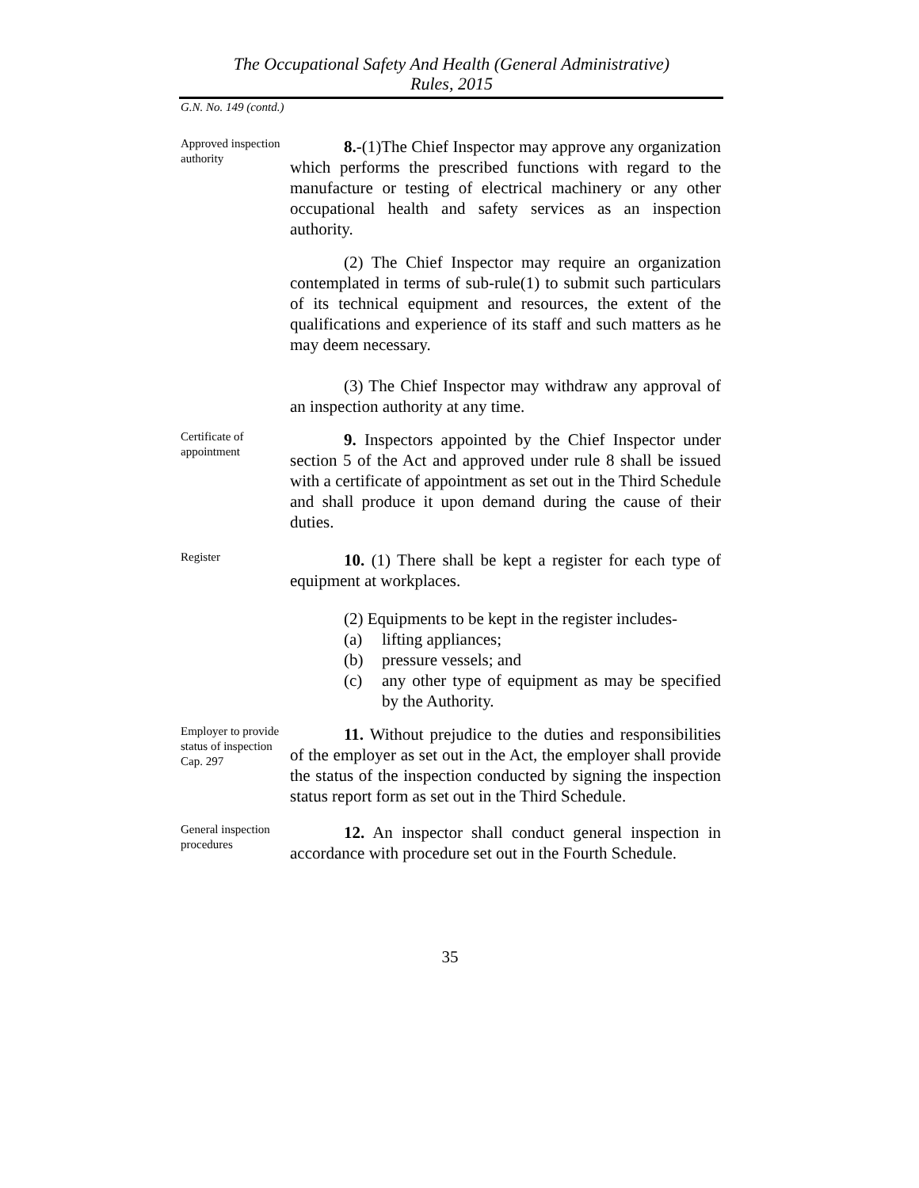The Occupational Safety And Health (General Administrative)
Rules, 2015
G.N. No. 149 (contd.)
Approved inspection authority
8.-(1)The Chief Inspector may approve any organization which performs the prescribed functions with regard to the manufacture or testing of electrical machinery or any other occupational health and safety services as an inspection authority.
(2) The Chief Inspector may require an organization contemplated in terms of sub-rule(1) to submit such particulars of its technical equipment and resources, the extent of the qualifications and experience of its staff and such matters as he may deem necessary.
(3) The Chief Inspector may withdraw any approval of an inspection authority at any time.
Certificate of appointment
9. Inspectors appointed by the Chief Inspector under section 5 of the Act and approved under rule 8 shall be issued with a certificate of appointment as set out in the Third Schedule and shall produce it upon demand during the cause of their duties.
Register
10. (1) There shall be kept a register for each type of equipment at workplaces.
(2) Equipments to be kept in the register includes-
(a) lifting appliances;
(b) pressure vessels; and
(c) any other type of equipment as may be specified by the Authority.
Employer to provide status of inspection Cap. 297
11. Without prejudice to the duties and responsibilities of the employer as set out in the Act, the employer shall provide the status of the inspection conducted by signing the inspection status report form as set out in the Third Schedule.
General inspection procedures
12. An inspector shall conduct general inspection in accordance with procedure set out in the Fourth Schedule.
35